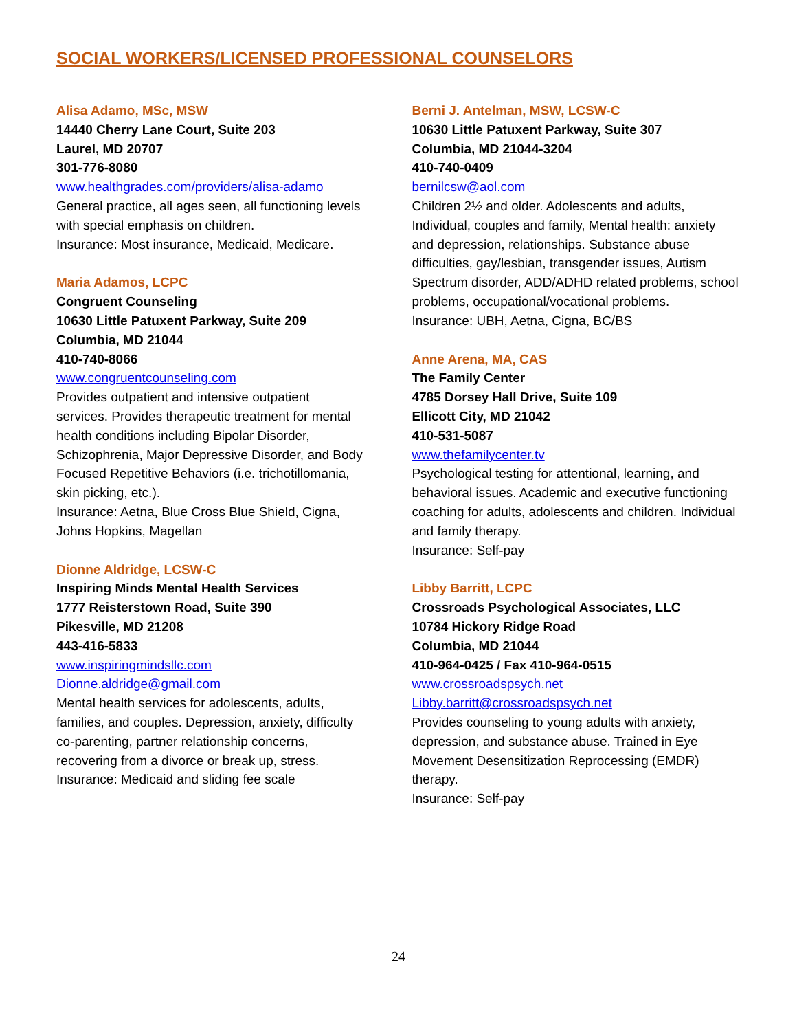SOCIAL WORKERS/LICENSED PROFESSIONAL COUNSELORS
Alisa Adamo, MSc, MSW
14440 Cherry Lane Court, Suite 203
Laurel, MD 20707
301-776-8080
www.healthgrades.com/providers/alisa-adamo
General practice, all ages seen, all functioning levels with special emphasis on children.
Insurance: Most insurance, Medicaid, Medicare.
Maria Adamos, LCPC
Congruent Counseling
10630 Little Patuxent Parkway, Suite 209
Columbia, MD 21044
410-740-8066
www.congruentcounseling.com
Provides outpatient and intensive outpatient services. Provides therapeutic treatment for mental health conditions including Bipolar Disorder, Schizophrenia, Major Depressive Disorder, and Body Focused Repetitive Behaviors (i.e. trichotillomania, skin picking, etc.).
Insurance: Aetna, Blue Cross Blue Shield, Cigna, Johns Hopkins, Magellan
Dionne Aldridge, LCSW-C
Inspiring Minds Mental Health Services
1777 Reisterstown Road, Suite 390
Pikesville, MD 21208
443-416-5833
www.inspiringmindsllc.com
Dionne.aldridge@gmail.com
Mental health services for adolescents, adults, families, and couples. Depression, anxiety, difficulty co-parenting, partner relationship concerns, recovering from a divorce or break up, stress.
Insurance: Medicaid and sliding fee scale
Berni J. Antelman, MSW, LCSW-C
10630 Little Patuxent Parkway, Suite 307
Columbia, MD 21044-3204
410-740-0409
bernilcsw@aol.com
Children 2½ and older. Adolescents and adults, Individual, couples and family, Mental health: anxiety and depression, relationships. Substance abuse difficulties, gay/lesbian, transgender issues, Autism Spectrum disorder, ADD/ADHD related problems, school problems, occupational/vocational problems.
Insurance: UBH, Aetna, Cigna, BC/BS
Anne Arena, MA, CAS
The Family Center
4785 Dorsey Hall Drive, Suite 109
Ellicott City, MD 21042
410-531-5087
www.thefamilycenter.tv
Psychological testing for attentional, learning, and behavioral issues. Academic and executive functioning coaching for adults, adolescents and children. Individual and family therapy.
Insurance: Self-pay
Libby Barritt, LCPC
Crossroads Psychological Associates, LLC
10784 Hickory Ridge Road
Columbia, MD 21044
410-964-0425 / Fax 410-964-0515
www.crossroadspsych.net
Libby.barritt@crossroadspsych.net
Provides counseling to young adults with anxiety, depression, and substance abuse. Trained in Eye Movement Desensitization Reprocessing (EMDR) therapy.
Insurance: Self-pay
24